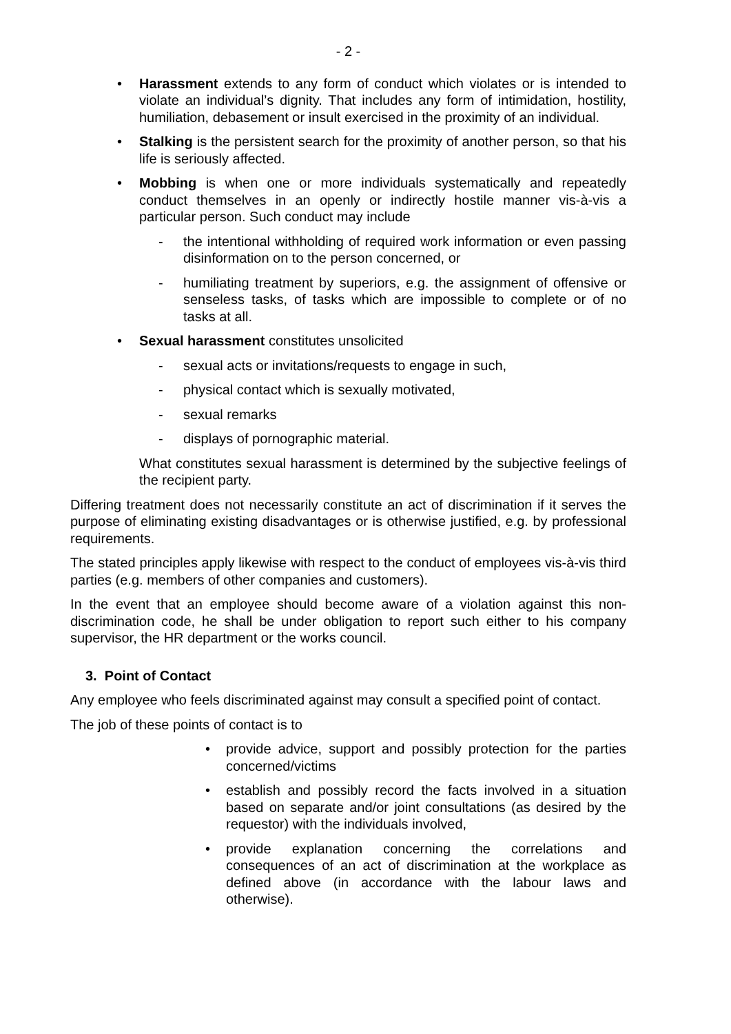- 2 -
• Harassment extends to any form of conduct which violates or is intended to violate an individual’s dignity. That includes any form of intimidation, hostility, humiliation, debasement or insult exercised in the proximity of an individual.
• Stalking is the persistent search for the proximity of another person, so that his life is seriously affected.
• Mobbing is when one or more individuals systematically and repeatedly conduct themselves in an openly or indirectly hostile manner vis-à-vis a particular person. Such conduct may include
- the intentional withholding of required work information or even passing disinformation on to the person concerned, or
- humiliating treatment by superiors, e.g. the assignment of offensive or senseless tasks, of tasks which are impossible to complete or of no tasks at all.
• Sexual harassment constitutes unsolicited
- sexual acts or invitations/requests to engage in such,
- physical contact which is sexually motivated,
- sexual remarks
- displays of pornographic material.
What constitutes sexual harassment is determined by the subjective feelings of the recipient party.
Differing treatment does not necessarily constitute an act of discrimination if it serves the purpose of eliminating existing disadvantages or is otherwise justified, e.g. by professional requirements.
The stated principles apply likewise with respect to the conduct of employees vis-à-vis third parties (e.g. members of other companies and customers).
In the event that an employee should become aware of a violation against this non-discrimination code, he shall be under obligation to report such either to his company supervisor, the HR department or the works council.
3. Point of Contact
Any employee who feels discriminated against may consult a specified point of contact.
The job of these points of contact is to
• provide advice, support and possibly protection for the parties concerned/victims
• establish and possibly record the facts involved in a situation based on separate and/or joint consultations (as desired by the requestor) with the individuals involved,
• provide explanation concerning the correlations and consequences of an act of discrimination at the workplace as defined above (in accordance with the labour laws and otherwise).